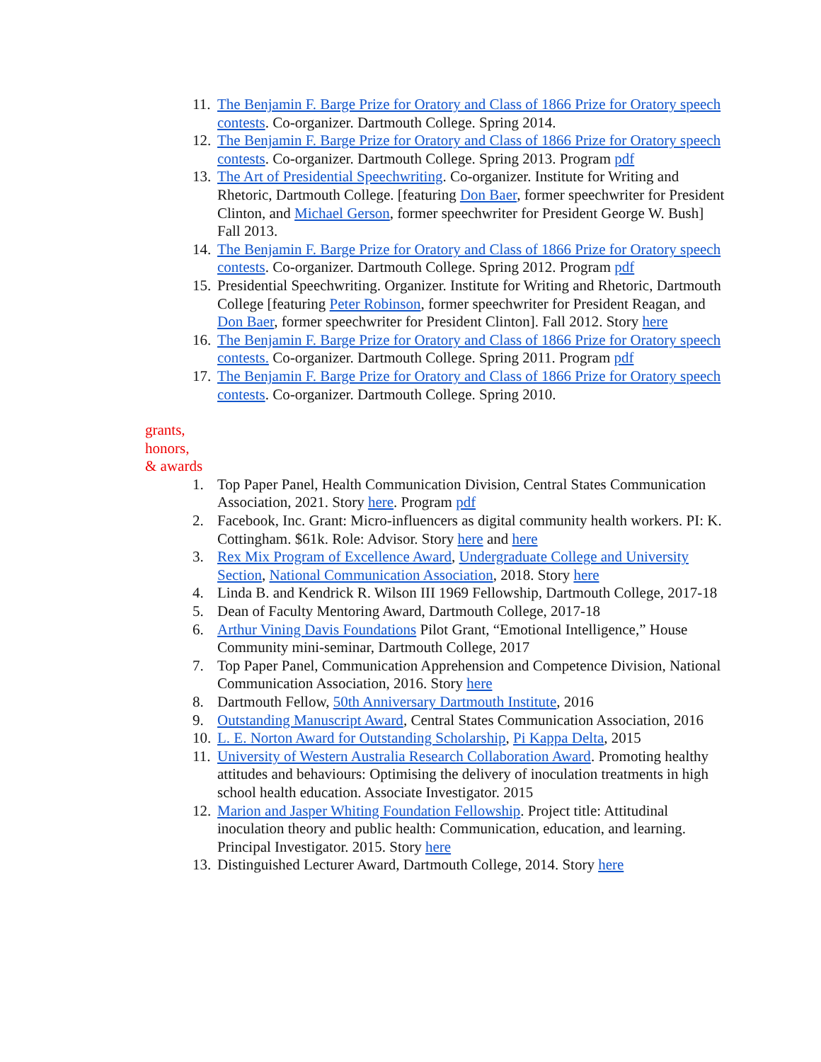11. The Benjamin F. Barge Prize for Oratory and Class of 1866 Prize for Oratory speech contests. Co-organizer. Dartmouth College. Spring 2014.
12. The Benjamin F. Barge Prize for Oratory and Class of 1866 Prize for Oratory speech contests. Co-organizer. Dartmouth College. Spring 2013. Program pdf
13. The Art of Presidential Speechwriting. Co-organizer. Institute for Writing and Rhetoric, Dartmouth College. [featuring Don Baer, former speechwriter for President Clinton, and Michael Gerson, former speechwriter for President George W. Bush] Fall 2013.
14. The Benjamin F. Barge Prize for Oratory and Class of 1866 Prize for Oratory speech contests. Co-organizer. Dartmouth College. Spring 2012. Program pdf
15. Presidential Speechwriting. Organizer. Institute for Writing and Rhetoric, Dartmouth College [featuring Peter Robinson, former speechwriter for President Reagan, and Don Baer, former speechwriter for President Clinton]. Fall 2012. Story here
16. The Benjamin F. Barge Prize for Oratory and Class of 1866 Prize for Oratory speech contests. Co-organizer. Dartmouth College. Spring 2011. Program pdf
17. The Benjamin F. Barge Prize for Oratory and Class of 1866 Prize for Oratory speech contests. Co-organizer. Dartmouth College. Spring 2010.
grants,
honors,
& awards
1. Top Paper Panel, Health Communication Division, Central States Communication Association, 2021. Story here. Program pdf
2. Facebook, Inc. Grant: Micro-influencers as digital community health workers. PI: K. Cottingham. $61k. Role: Advisor. Story here and here
3. Rex Mix Program of Excellence Award, Undergraduate College and University Section, National Communication Association, 2018. Story here
4. Linda B. and Kendrick R. Wilson III 1969 Fellowship, Dartmouth College, 2017-18
5. Dean of Faculty Mentoring Award, Dartmouth College, 2017-18
6. Arthur Vining Davis Foundations Pilot Grant, “Emotional Intelligence,” House Community mini-seminar, Dartmouth College, 2017
7. Top Paper Panel, Communication Apprehension and Competence Division, National Communication Association, 2016. Story here
8. Dartmouth Fellow, 50th Anniversary Dartmouth Institute, 2016
9. Outstanding Manuscript Award, Central States Communication Association, 2016
10. L. E. Norton Award for Outstanding Scholarship, Pi Kappa Delta, 2015
11. University of Western Australia Research Collaboration Award. Promoting healthy attitudes and behaviours: Optimising the delivery of inoculation treatments in high school health education. Associate Investigator. 2015
12. Marion and Jasper Whiting Foundation Fellowship. Project title: Attitudinal inoculation theory and public health: Communication, education, and learning. Principal Investigator. 2015. Story here
13. Distinguished Lecturer Award, Dartmouth College, 2014. Story here